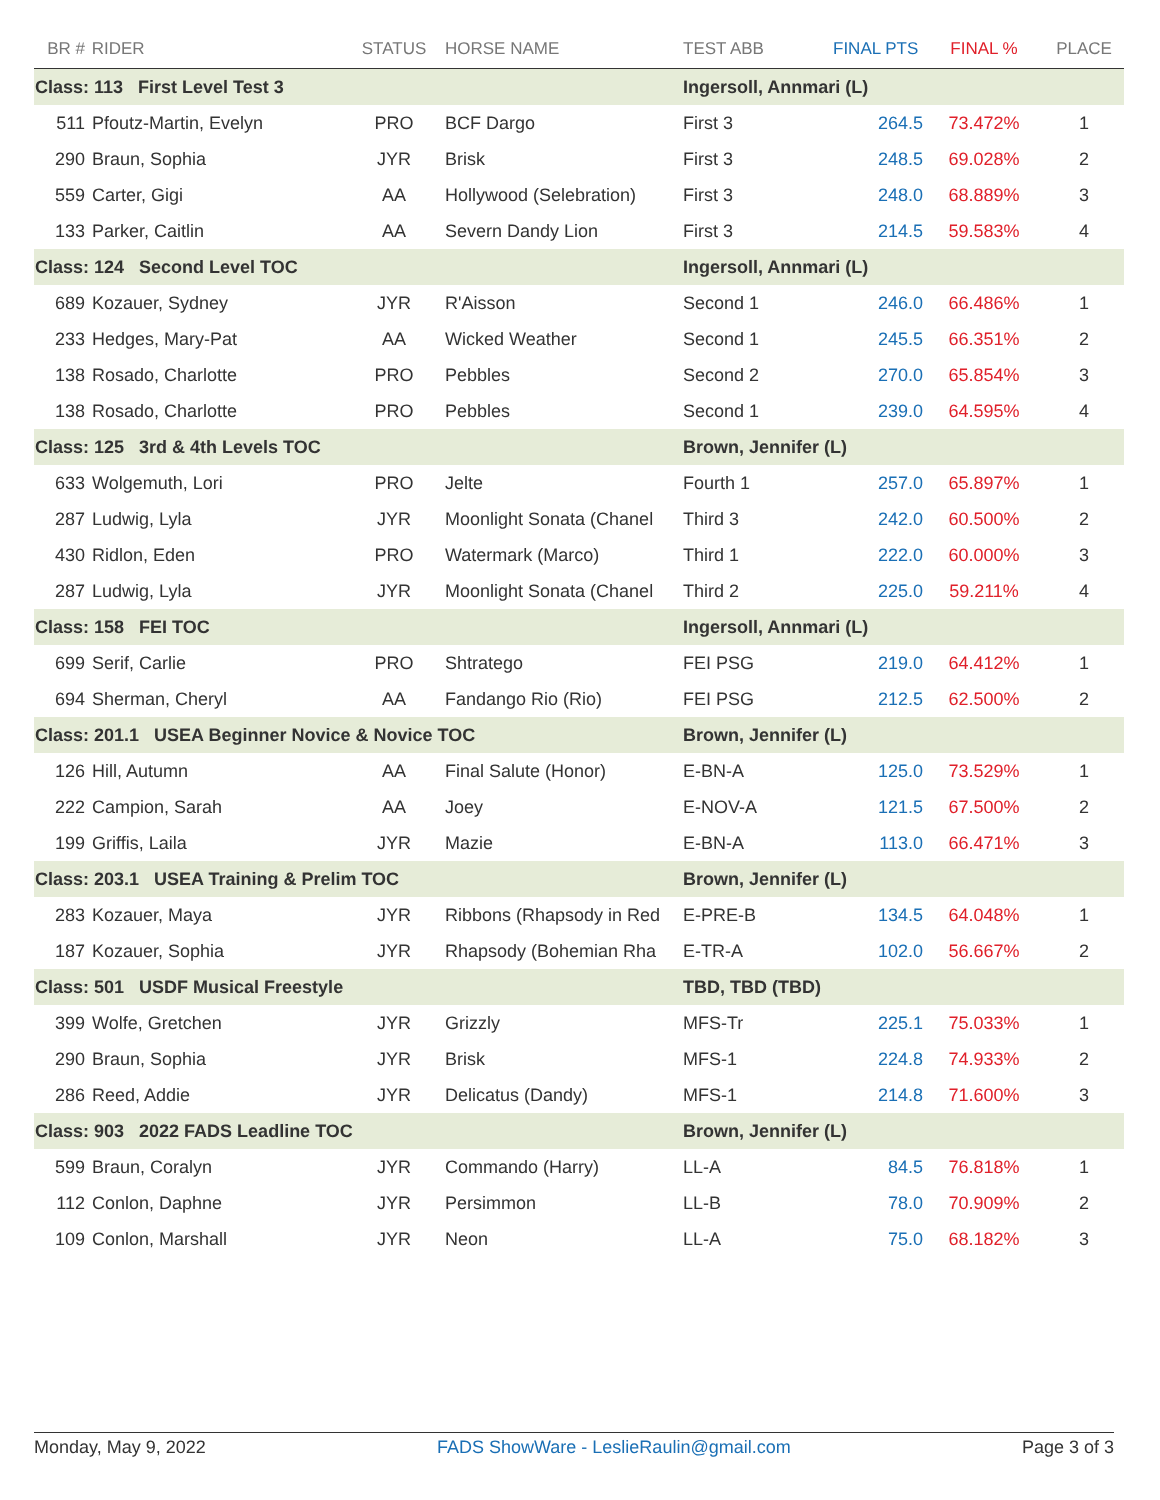| BR # | RIDER | STATUS | HORSE NAME | TEST ABB | FINAL PTS | FINAL % | PLACE |
| --- | --- | --- | --- | --- | --- | --- | --- |
| Class: 113 First Level Test 3 | | | | Ingersoll, Annmari (L) | | | |
| 511 | Pfoutz-Martin, Evelyn | PRO | BCF Dargo | First 3 | 264.5 | 73.472% | 1 |
| 290 | Braun, Sophia | JYR | Brisk | First 3 | 248.5 | 69.028% | 2 |
| 559 | Carter, Gigi | AA | Hollywood (Selebration) | First 3 | 248.0 | 68.889% | 3 |
| 133 | Parker, Caitlin | AA | Severn Dandy Lion | First 3 | 214.5 | 59.583% | 4 |
| Class: 124 Second Level TOC | | | | Ingersoll, Annmari (L) | | | |
| 689 | Kozauer, Sydney | JYR | R'Aisson | Second 1 | 246.0 | 66.486% | 1 |
| 233 | Hedges, Mary-Pat | AA | Wicked Weather | Second 1 | 245.5 | 66.351% | 2 |
| 138 | Rosado, Charlotte | PRO | Pebbles | Second 2 | 270.0 | 65.854% | 3 |
| 138 | Rosado, Charlotte | PRO | Pebbles | Second 1 | 239.0 | 64.595% | 4 |
| Class: 125 3rd & 4th Levels TOC | | | | Brown, Jennifer (L) | | | |
| 633 | Wolgemuth, Lori | PRO | Jelte | Fourth 1 | 257.0 | 65.897% | 1 |
| 287 | Ludwig, Lyla | JYR | Moonlight Sonata (Chanel | Third 3 | 242.0 | 60.500% | 2 |
| 430 | Ridlon, Eden | PRO | Watermark (Marco) | Third 1 | 222.0 | 60.000% | 3 |
| 287 | Ludwig, Lyla | JYR | Moonlight Sonata (Chanel | Third 2 | 225.0 | 59.211% | 4 |
| Class: 158 FEI TOC | | | | Ingersoll, Annmari (L) | | | |
| 699 | Serif, Carlie | PRO | Shtratego | FEI PSG | 219.0 | 64.412% | 1 |
| 694 | Sherman, Cheryl | AA | Fandango Rio (Rio) | FEI PSG | 212.5 | 62.500% | 2 |
| Class: 201.1 USEA Beginner Novice & Novice TOC | | | | Brown, Jennifer (L) | | | |
| 126 | Hill, Autumn | AA | Final Salute (Honor) | E-BN-A | 125.0 | 73.529% | 1 |
| 222 | Campion, Sarah | AA | Joey | E-NOV-A | 121.5 | 67.500% | 2 |
| 199 | Griffis, Laila | JYR | Mazie | E-BN-A | 113.0 | 66.471% | 3 |
| Class: 203.1 USEA Training & Prelim TOC | | | | Brown, Jennifer (L) | | | |
| 283 | Kozauer, Maya | JYR | Ribbons (Rhapsody in Red | E-PRE-B | 134.5 | 64.048% | 1 |
| 187 | Kozauer, Sophia | JYR | Rhapsody (Bohemian Rha | E-TR-A | 102.0 | 56.667% | 2 |
| Class: 501 USDF Musical Freestyle | | | | TBD, TBD (TBD) | | | |
| 399 | Wolfe, Gretchen | JYR | Grizzly | MFS-Tr | 225.1 | 75.033% | 1 |
| 290 | Braun, Sophia | JYR | Brisk | MFS-1 | 224.8 | 74.933% | 2 |
| 286 | Reed, Addie | JYR | Delicatus (Dandy) | MFS-1 | 214.8 | 71.600% | 3 |
| Class: 903 2022 FADS Leadline TOC | | | | Brown, Jennifer (L) | | | |
| 599 | Braun, Coralyn | JYR | Commando (Harry) | LL-A | 84.5 | 76.818% | 1 |
| 112 | Conlon, Daphne | JYR | Persimmon | LL-B | 78.0 | 70.909% | 2 |
| 109 | Conlon, Marshall | JYR | Neon | LL-A | 75.0 | 68.182% | 3 |
Monday, May 9, 2022 FADS ShowWare - LeslieRaulin@gmail.com Page 3 of 3